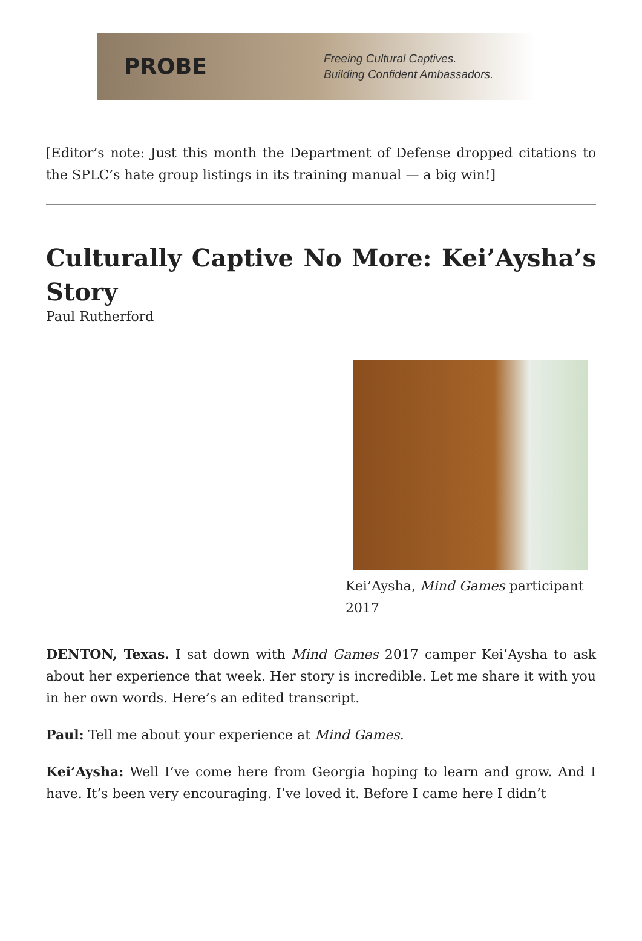PROBE
Freeing Cultural Captives.
Building Confident Ambassadors.
[Editor’s note: Just this month the Department of Defense dropped citations to the SPLC’s hate group listings in its training manual — a big win!]
Culturally Captive No More: Kei’Aysha’s Story
Paul Rutherford
Kei’Aysha, Mind Games participant 2017
DENTON, Texas. I sat down with Mind Games 2017 camper Kei’Aysha to ask about her experience that week. Her story is incredible. Let me share it with you in her own words. Here’s an edited transcript.
Paul: Tell me about your experience at Mind Games.
Kei’Aysha: Well I’ve come here from Georgia hoping to learn and grow. And I have. It’s been very encouraging. I’ve loved it. Before I came here I didn’t